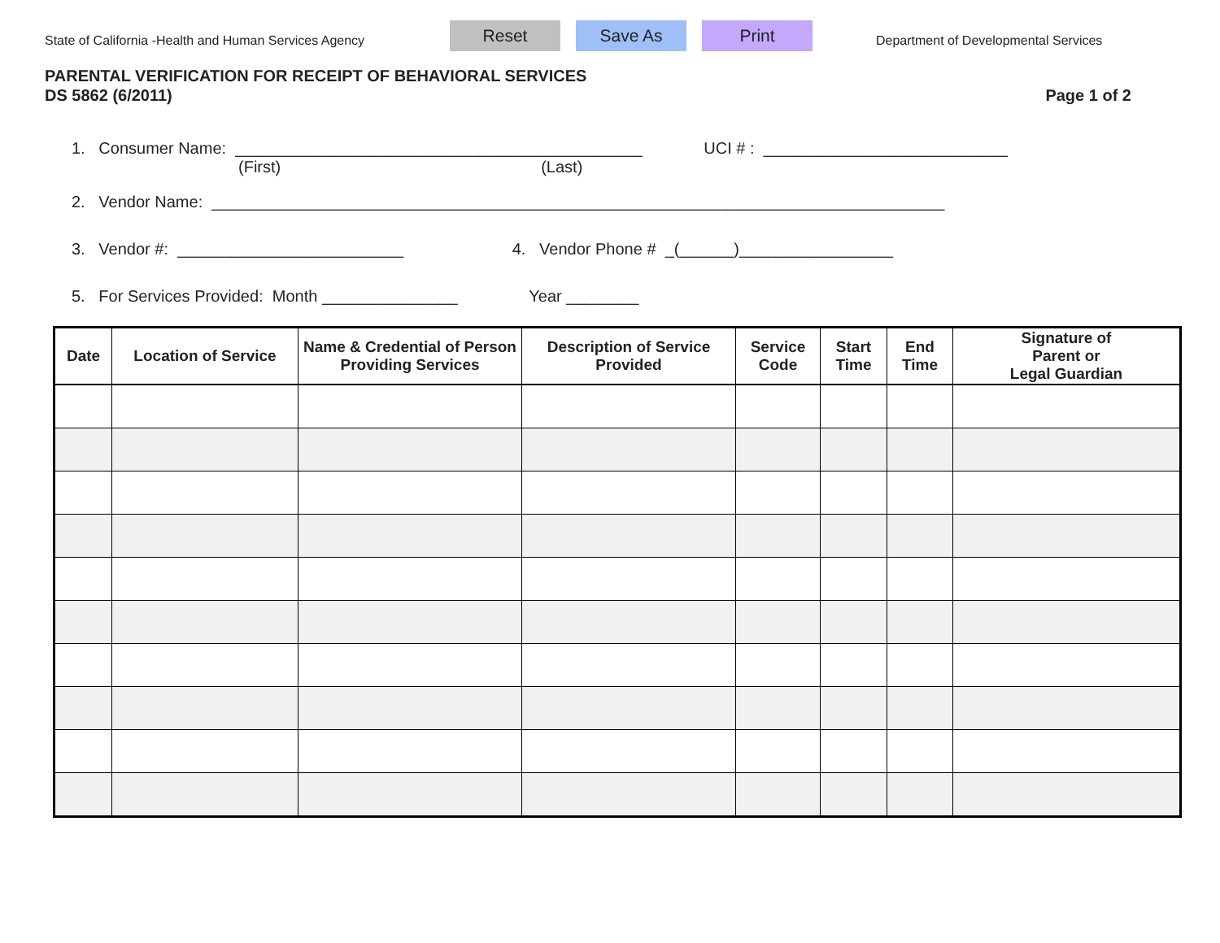State of California -Health and Human Services Agency
Reset Save As Print
Department of Developmental Services
PARENTAL VERIFICATION FOR RECEIPT OF BEHAVIORAL SERVICES
DS 5862 (6/2011) Page 1 of 2
1. Consumer Name: _____________________________________________ UCI # : ___________________________
(First) (Last)
2. Vendor Name: _________________________________________________________________________________
3. Vendor #: _________________________ 4. Vendor Phone # _(______)_________________
5. For Services Provided: Month _______________ Year ________
| Date | Location of Service | Name & Credential of Person Providing Services | Description of Service Provided | Service Code | Start Time | End Time | Signature of Parent or Legal Guardian |
| --- | --- | --- | --- | --- | --- | --- | --- |